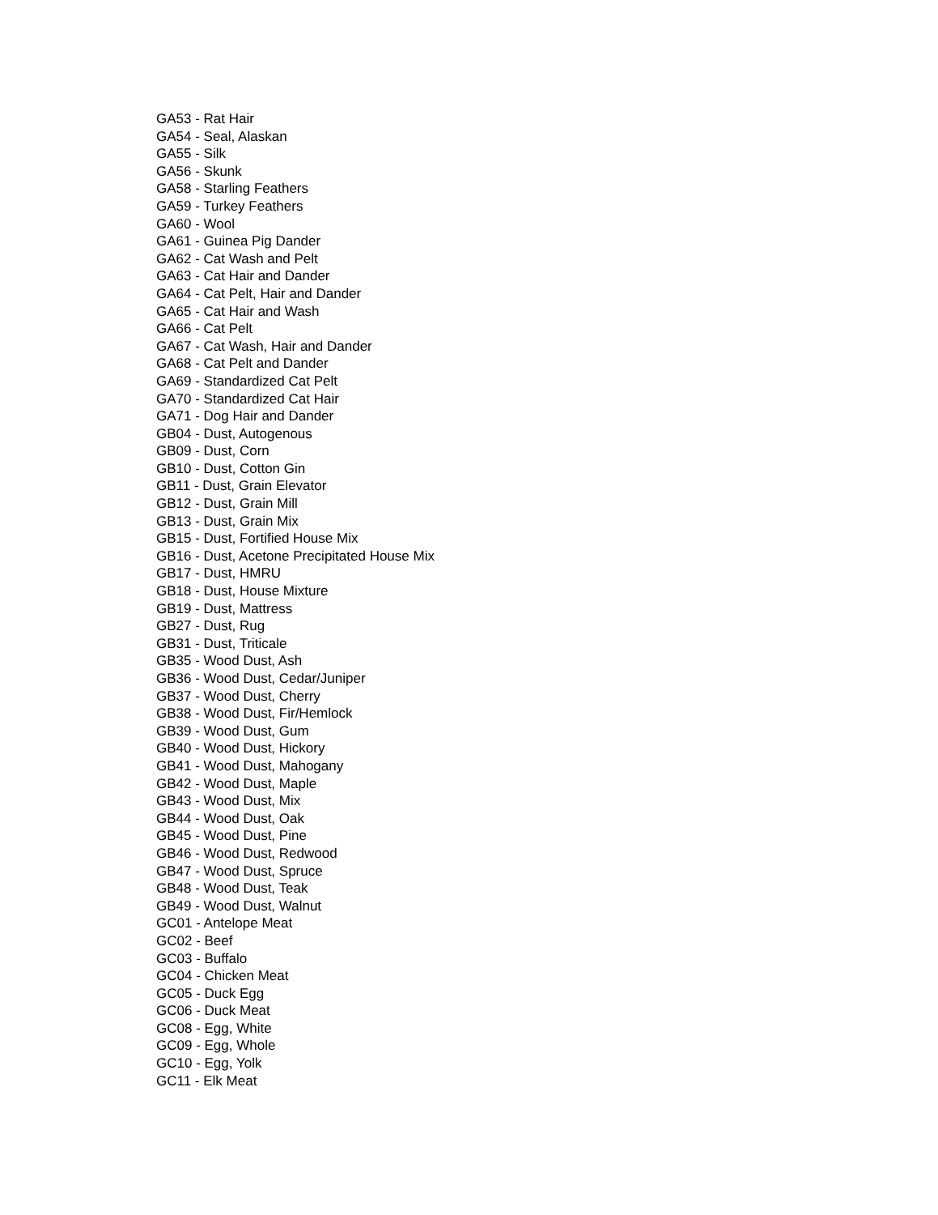GA53 - Rat Hair
GA54 - Seal, Alaskan
GA55 - Silk
GA56 - Skunk
GA58 - Starling Feathers
GA59 - Turkey Feathers
GA60 - Wool
GA61 - Guinea Pig Dander
GA62 - Cat Wash and Pelt
GA63 - Cat Hair and Dander
GA64 - Cat Pelt, Hair and Dander
GA65 - Cat Hair and Wash
GA66 - Cat Pelt
GA67 - Cat Wash, Hair and Dander
GA68 - Cat Pelt and Dander
GA69 - Standardized Cat Pelt
GA70 - Standardized Cat Hair
GA71 - Dog Hair and Dander
GB04 - Dust, Autogenous
GB09 - Dust, Corn
GB10 - Dust, Cotton Gin
GB11 - Dust, Grain Elevator
GB12 - Dust, Grain Mill
GB13 - Dust, Grain Mix
GB15 - Dust, Fortified House Mix
GB16 - Dust, Acetone Precipitated House Mix
GB17 - Dust, HMRU
GB18 - Dust, House Mixture
GB19 - Dust, Mattress
GB27 - Dust, Rug
GB31 - Dust, Triticale
GB35 - Wood Dust, Ash
GB36 - Wood Dust, Cedar/Juniper
GB37 - Wood Dust, Cherry
GB38 - Wood Dust, Fir/Hemlock
GB39 - Wood Dust, Gum
GB40 - Wood Dust, Hickory
GB41 - Wood Dust, Mahogany
GB42 - Wood Dust, Maple
GB43 - Wood Dust, Mix
GB44 - Wood Dust, Oak
GB45 - Wood Dust, Pine
GB46 - Wood Dust, Redwood
GB47 - Wood Dust, Spruce
GB48 - Wood Dust, Teak
GB49 - Wood Dust, Walnut
GC01 - Antelope Meat
GC02 - Beef
GC03 - Buffalo
GC04 - Chicken Meat
GC05 - Duck Egg
GC06 - Duck Meat
GC08 - Egg, White
GC09 - Egg, Whole
GC10 - Egg, Yolk
GC11 - Elk Meat